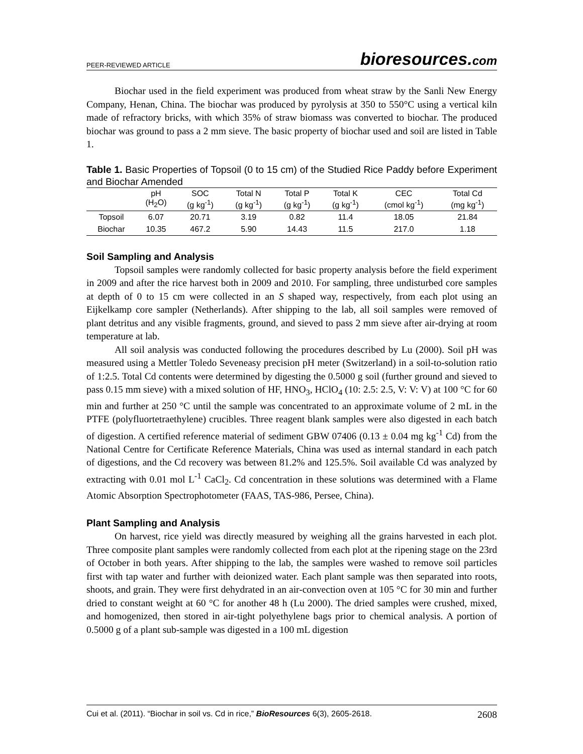PEER-REVIEWED ARTICLE bioresources.com
Biochar used in the field experiment was produced from wheat straw by the Sanli New Energy Company, Henan, China. The biochar was produced by pyrolysis at 350 to 550°C using a vertical kiln made of refractory bricks, with which 35% of straw biomass was converted to biochar. The produced biochar was ground to pass a 2 mm sieve. The basic property of biochar used and soil are listed in Table 1.
Table 1. Basic Properties of Topsoil (0 to 15 cm) of the Studied Rice Paddy before Experiment and Biochar Amended
| | pH (H<sub>2</sub>O) | SOC (g kg<sup>-1</sup>) | Total N (g kg<sup>-1</sup>) | Total P (g kg<sup>-1</sup>) | Total K (g kg<sup>-1</sup>) | CEC (cmol kg<sup>-1</sup>) | Total Cd (mg kg<sup>-1</sup>) |
| --- | --- | --- | --- | --- | --- | --- | --- |
| Topsoil | 6.07 | 20.71 | 3.19 | 0.82 | 11.4 | 18.05 | 21.84 |
| Biochar | 10.35 | 467.2 | 5.90 | 14.43 | 11.5 | 217.0 | 1.18 |
Soil Sampling and Analysis
Topsoil samples were randomly collected for basic property analysis before the field experiment in 2009 and after the rice harvest both in 2009 and 2010. For sampling, three undisturbed core samples at depth of 0 to 15 cm were collected in an S shaped way, respectively, from each plot using an Eijkelkamp core sampler (Netherlands). After shipping to the lab, all soil samples were removed of plant detritus and any visible fragments, ground, and sieved to pass 2 mm sieve after air-drying at room temperature at lab.
All soil analysis was conducted following the procedures described by Lu (2000). Soil pH was measured using a Mettler Toledo Seveneasy precision pH meter (Switzerland) in a soil-to-solution ratio of 1:2.5. Total Cd contents were determined by digesting the 0.5000 g soil (further ground and sieved to pass 0.15 mm sieve) with a mixed solution of HF, HNO<sub>3</sub>, HClO<sub>4</sub> (10: 2.5: 2.5, V: V: V) at 100 °C for 60 min and further at 250 °C until the sample was concentrated to an approximate volume of 2 mL in the PTFE (polyfluortetraethylene) crucibles. Three reagent blank samples were also digested in each batch of digestion. A certified reference material of sediment GBW 07406 (0.13 ± 0.04 mg kg<sup>-1</sup> Cd) from the National Centre for Certificate Reference Materials, China was used as internal standard in each patch of digestions, and the Cd recovery was between 81.2% and 125.5%. Soil available Cd was analyzed by extracting with 0.01 mol L<sup>-1</sup> CaCl<sub>2</sub>. Cd concentration in these solutions was determined with a Flame Atomic Absorption Spectrophotometer (FAAS, TAS-986, Persee, China).
Plant Sampling and Analysis
On harvest, rice yield was directly measured by weighing all the grains harvested in each plot. Three composite plant samples were randomly collected from each plot at the ripening stage on the 23rd of October in both years. After shipping to the lab, the samples were washed to remove soil particles first with tap water and further with deionized water. Each plant sample was then separated into roots, shoots, and grain. They were first dehydrated in an air-convection oven at 105 °C for 30 min and further dried to constant weight at 60 °C for another 48 h (Lu 2000). The dried samples were crushed, mixed, and homogenized, then stored in air-tight polyethylene bags prior to chemical analysis. A portion of 0.5000 g of a plant sub-sample was digested in a 100 mL digestion
Cui et al. (2011). “Biochar in soil vs. Cd in rice,” BioResources 6(3), 2605-2618. 2608